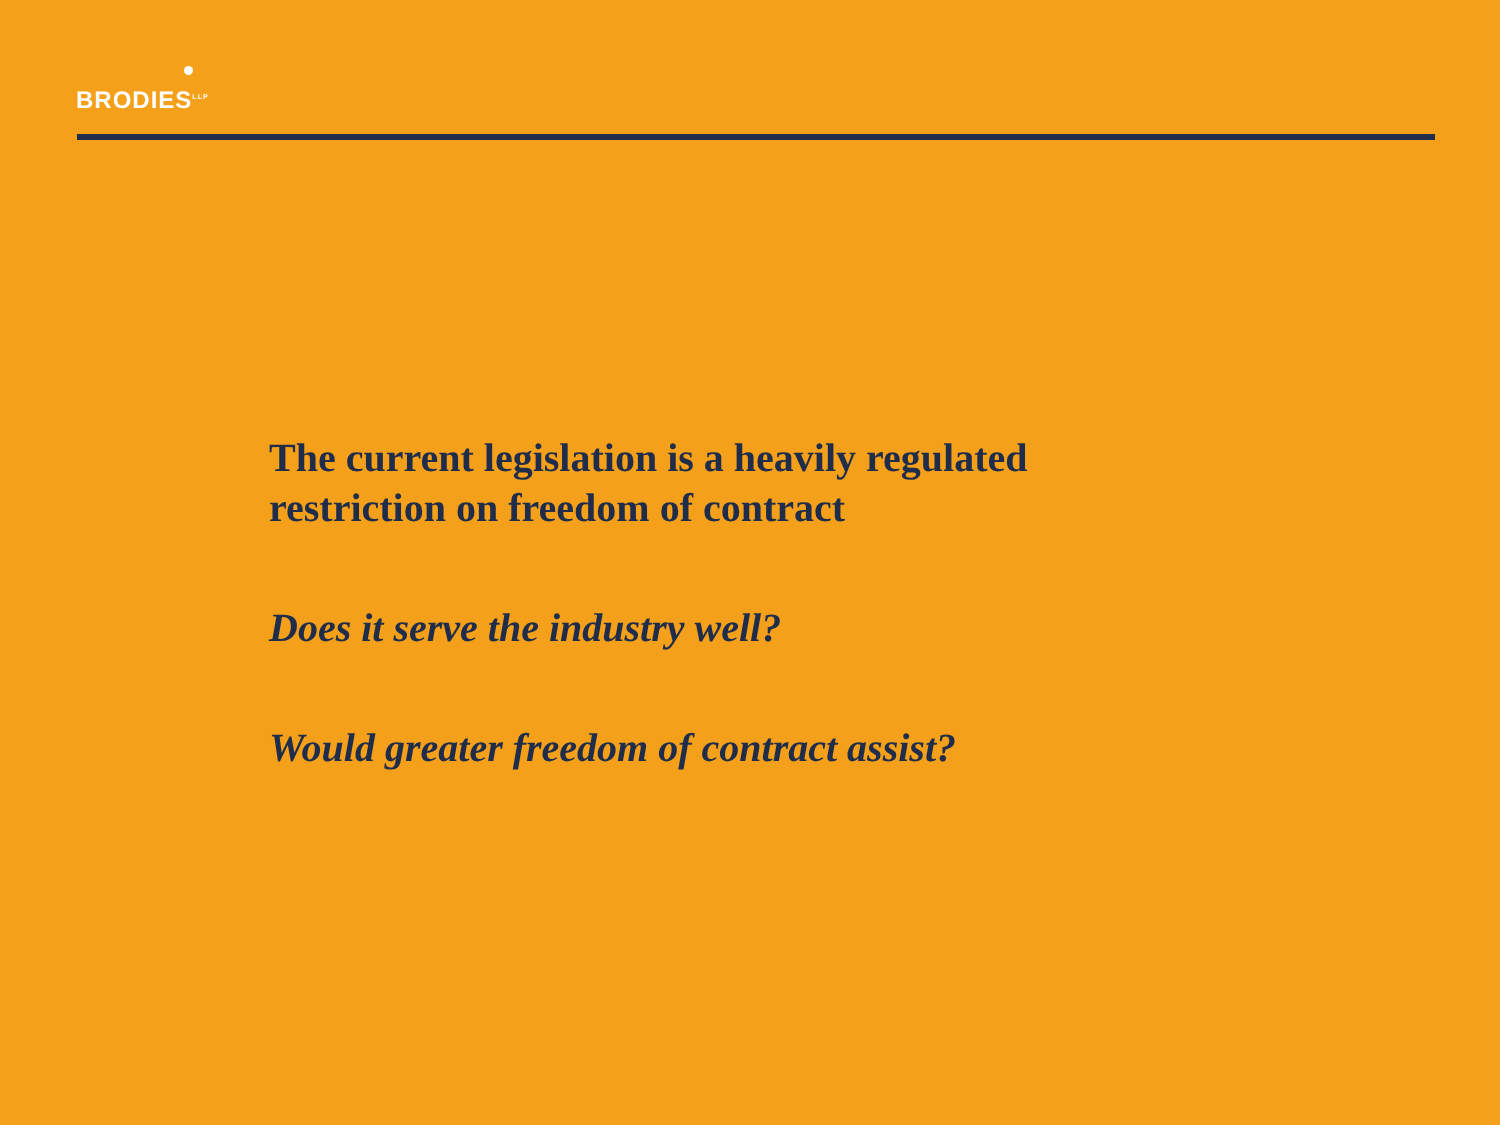BRODIES<sup>LLP</sup>
The current legislation is a heavily regulated
restriction on freedom of contract
Does it serve the industry well?
Would greater freedom of contract assist?